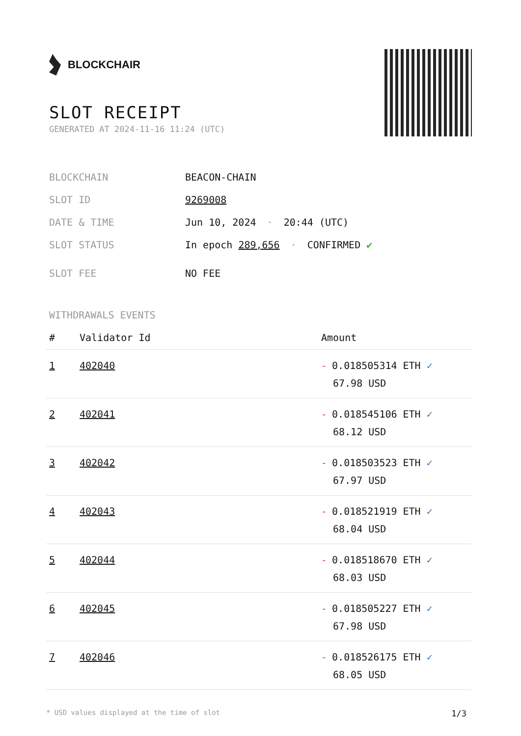BLOCKCHAIR
SLOT RECEIPT
GENERATED AT 2024-11-16 11:24 (UTC)
BLOCKCHAIN BEACON-CHAIN
SLOT ID 9269008
DATE & TIME Jun 10, 2024 · 20:44 (UTC)
SLOT STATUS In epoch 289,656 · CONFIRMED ✔
SLOT FEE NO FEE
WITHDRAWALS EVENTS
| # | Validator Id | Amount |
| --- | --- | --- |
| 1 | 402040 | - 0.018505314 ETH ✓ 67.98 USD |
| 2 | 402041 | - 0.018545106 ETH ✓ 68.12 USD |
| 3 | 402042 | - 0.018503523 ETH ✓ 67.97 USD |
| 4 | 402043 | - 0.018521919 ETH ✓ 68.04 USD |
| 5 | 402044 | - 0.018518670 ETH ✓ 68.03 USD |
| 6 | 402045 | - 0.018505227 ETH ✓ 67.98 USD |
| 7 | 402046 | - 0.018526175 ETH ✓ 68.05 USD |
* USD values displayed at the time of slot 1/3